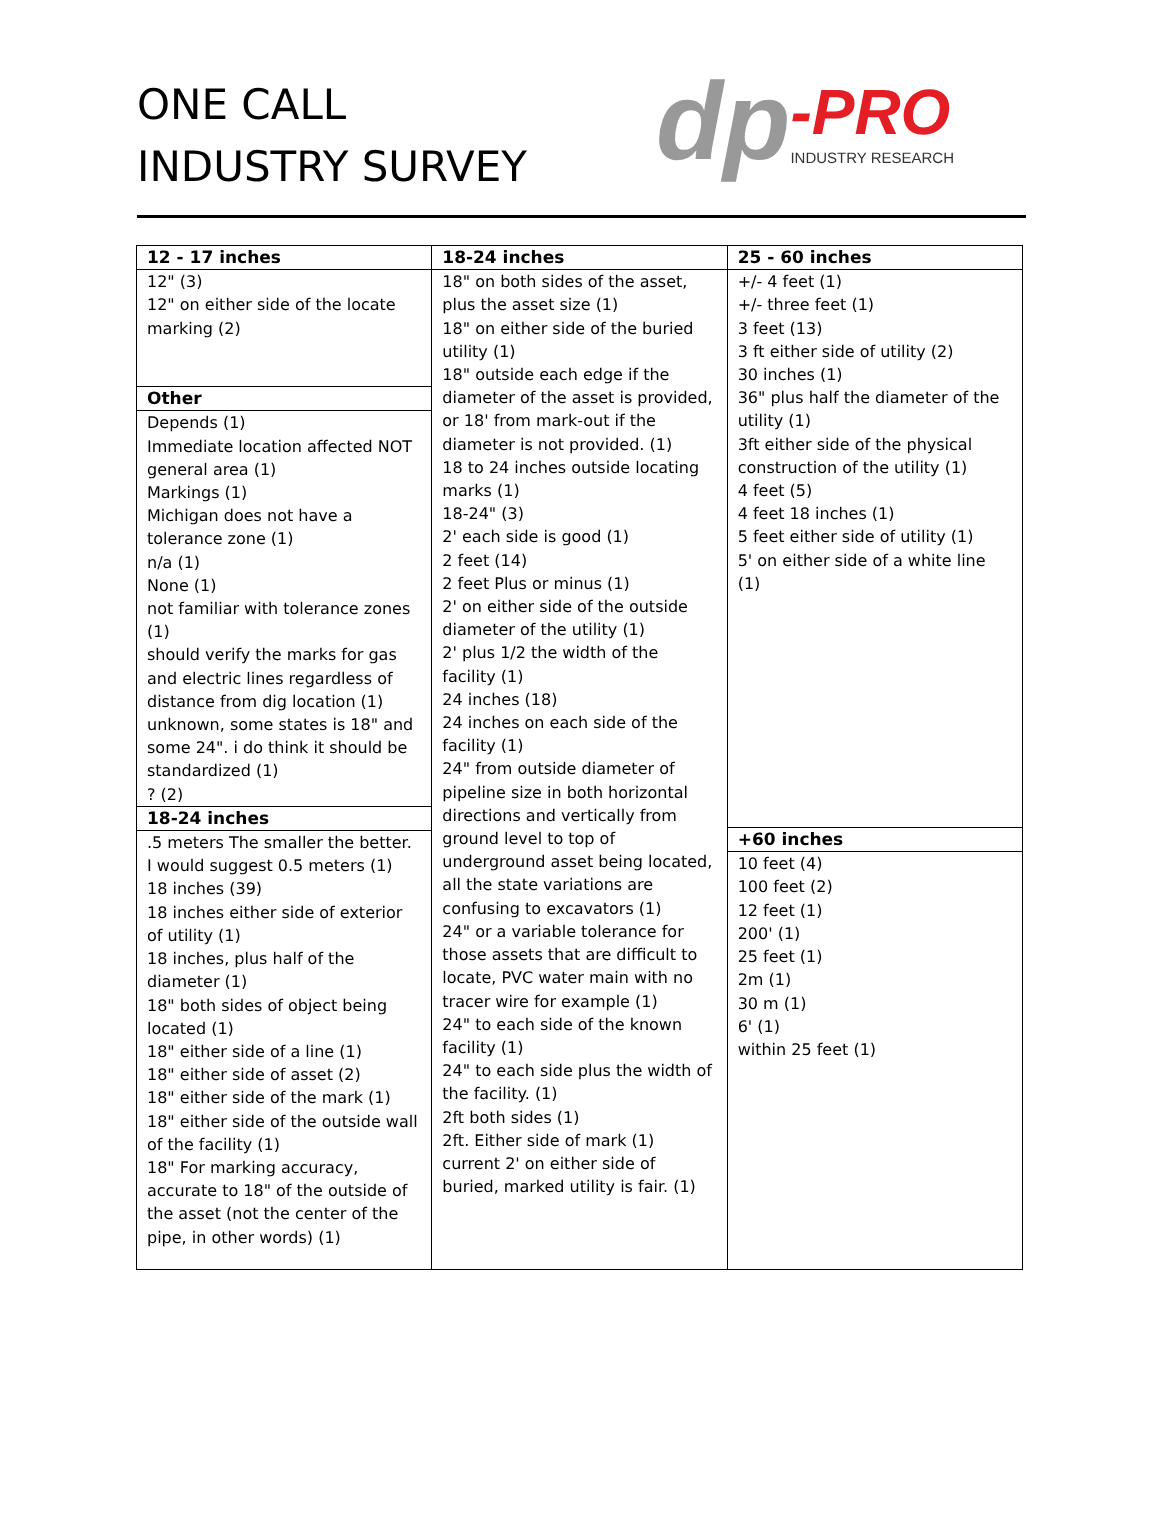ONE CALL
INDUSTRY SURVEY
dp -PRO
INDUSTRY RESEARCH
| 12 - 17 inches | 18-24 inches | 25 - 60 inches |
| --- | --- | --- |
| 12" (3) 12" on either side of the locate marking (2) Other Depends (1) Immediate location affected NOT general area (1) Markings (1) Michigan does not have a tolerance zone (1) n/a (1) None (1) not familiar with tolerance zones (1) should verify the marks for gas and electric lines regardless of distance from dig location (1) unknown, some states is 18" and some 24". i do think it should be standardized (1) ? (2) 18-24 inches .5 meters The smaller the better. I would suggest 0.5 meters (1) 18 inches (39) 18 inches either side of exterior of utility (1) 18 inches, plus half of the diameter (1) 18" both sides of object being located (1) 18" either side of a line (1) 18" either side of asset (2) 18" either side of the mark (1) 18" either side of the outside wall of the facility (1) 18" For marking accuracy, accurate to 18" of the outside of the asset (not the center of the pipe, in other words) (1) | 18" on both sides of the asset, plus the asset size (1) 18" on either side of the buried utility (1) 18" outside each edge if the diameter of the asset is provided, or 18' from mark-out if the diameter is not provided. (1) 18 to 24 inches outside locating marks (1) 18-24" (3) 2' each side is good (1) 2 feet (14) 2 feet Plus or minus (1) 2' on either side of the outside diameter of the utility (1) 2' plus 1/2 the width of the facility (1) 24 inches (18) 24 inches on each side of the facility (1) 24" from outside diameter of pipeline size in both horizontal directions and vertically from ground level to top of underground asset being located, all the state variations are confusing to excavators (1) 24" or a variable tolerance for those assets that are difficult to locate, PVC water main with no tracer wire for example (1) 24" to each side of the known facility (1) 24" to each side plus the width of the facility. (1) 2ft both sides (1) 2ft. Either side of mark (1) current 2' on either side of buried, marked utility is fair. (1) | +/- 4 feet (1) +/- three feet (1) 3 feet (13) 3 ft either side of utility (2) 30 inches (1) 36" plus half the diameter of the utility (1) 3ft either side of the physical construction of the utility (1) 4 feet (5) 4 feet 18 inches (1) 5 feet either side of utility (1) 5' on either side of a white line (1) +60 inches 10 feet (4) 100 feet (2) 12 feet (1) 200' (1) 25 feet (1) 2m (1) 30 m (1) 6' (1) within 25 feet (1) |